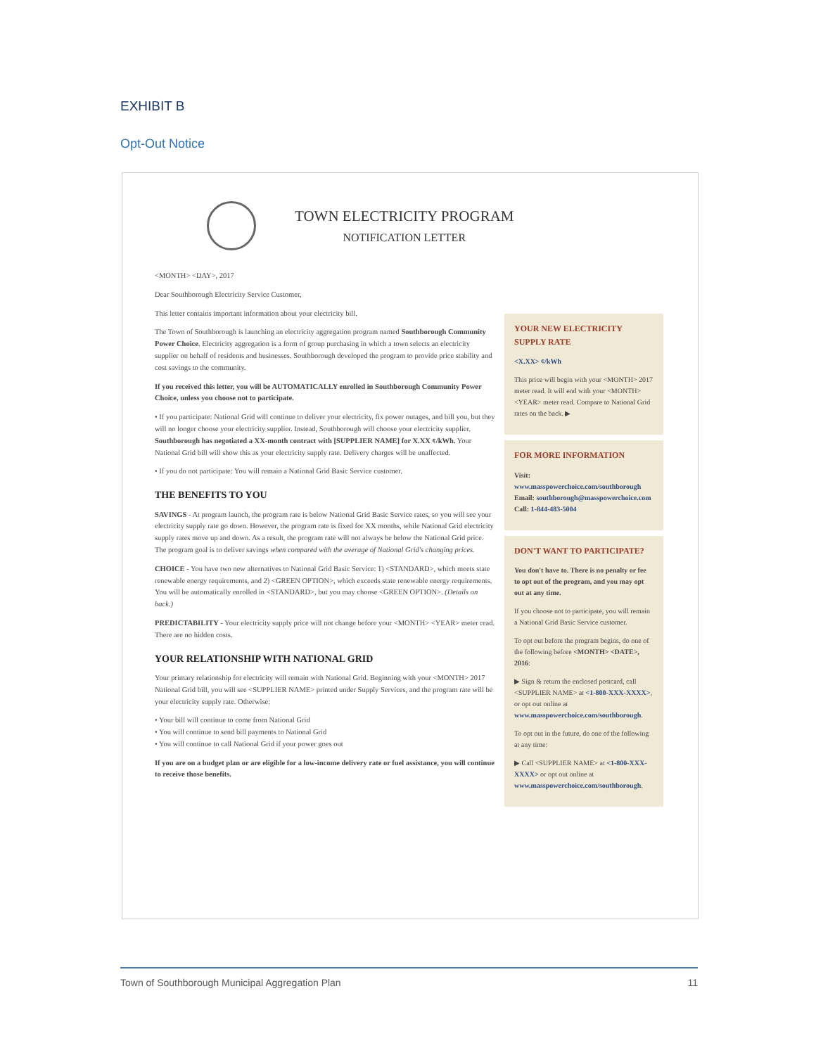EXHIBIT B
Opt-Out Notice
TOWN ELECTRICITY PROGRAM
NOTIFICATION LETTER
<MONTH> <DAY>, 2017
Dear Southborough Electricity Service Customer,
This letter contains important information about your electricity bill.
The Town of Southborough is launching an electricity aggregation program named Southborough Community Power Choice. Electricity aggregation is a form of group purchasing in which a town selects an electricity supplier on behalf of residents and businesses. Southborough developed the program to provide price stability and cost savings to the community.
If you received this letter, you will be AUTOMATICALLY enrolled in Southborough Community Power Choice, unless you choose not to participate.
• If you participate: National Grid will continue to deliver your electricity, fix power outages, and bill you, but they will no longer choose your electricity supplier. Instead, Southborough will choose your electricity supplier. Southborough has negotiated a XX-month contract with [SUPPLIER NAME] for X.XX ¢/kWh. Your National Grid bill will show this as your electricity supply rate. Delivery charges will be unaffected.
• If you do not participate: You will remain a National Grid Basic Service customer.
THE BENEFITS TO YOU
SAVINGS - At program launch, the program rate is below National Grid Basic Service rates, so you will see your electricity supply rate go down. However, the program rate is fixed for XX months, while National Grid electricity supply rates move up and down. As a result, the program rate will not always be below the National Grid price. The program goal is to deliver savings when compared with the average of National Grid's changing prices.
CHOICE - You have two new alternatives to National Grid Basic Service: 1) <STANDARD>, which meets state renewable energy requirements, and 2) <GREEN OPTION>, which exceeds state renewable energy requirements. You will be automatically enrolled in <STANDARD>, but you may choose <GREEN OPTION>. (Details on back.)
PREDICTABILITY - Your electricity supply price will not change before your <MONTH> <YEAR> meter read. There are no hidden costs.
YOUR RELATIONSHIP WITH NATIONAL GRID
Your primary relationship for electricity will remain with National Grid. Beginning with your <MONTH> 2017 National Grid bill, you will see <SUPPLIER NAME> printed under Supply Services, and the program rate will be your electricity supply rate. Otherwise:
• Your bill will continue to come from National Grid
• You will continue to send bill payments to National Grid
• You will continue to call National Grid if your power goes out
If you are on a budget plan or are eligible for a low-income delivery rate or fuel assistance, you will continue to receive those benefits.
YOUR NEW ELECTRICITY SUPPLY RATE
<X.XX> ¢/kWh
This price will begin with your <MONTH> 2017 meter read. It will end with your <MONTH> <YEAR> meter read. Compare to National Grid rates on the back. ▶
FOR MORE INFORMATION
Visit: www.masspowerchoice.com/southborough
Email: southborough@masspowerchoice.com
Call: 1-844-483-5004
DON'T WANT TO PARTICIPATE?
You don't have to. There is no penalty or fee to opt out of the program, and you may opt out at any time.
If you choose not to participate, you will remain a National Grid Basic Service customer.
To opt out before the program begins, do one of the following before <MONTH> <DATE>, 2016:
▶ Sign & return the enclosed postcard, call <SUPPLIER NAME> at <1-800-XXX-XXXX>, or opt out online at www.masspowerchoice.com/southborough.
To opt out in the future, do one of the following at any time:
▶ Call <SUPPLIER NAME> at <1-800-XXX-XXXX> or opt out online at www.masspowerchoice.com/southborough.
Town of Southborough Municipal Aggregation Plan 11